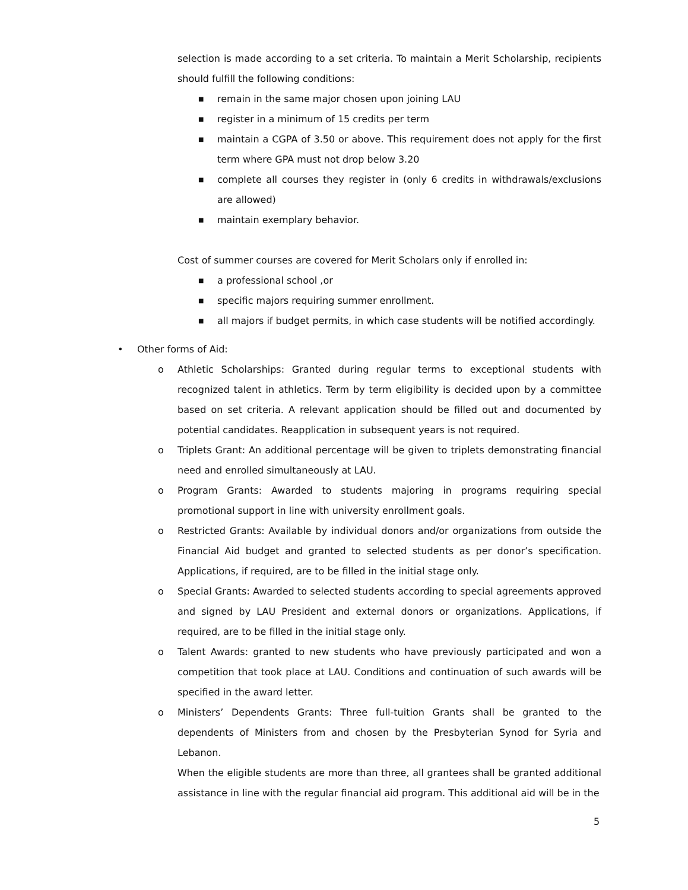selection is made according to a set criteria. To maintain a Merit Scholarship, recipients should fulfill the following conditions:
■ remain in the same major chosen upon joining LAU
■ register in a minimum of 15 credits per term
■ maintain a CGPA of 3.50 or above. This requirement does not apply for the first term where GPA must not drop below 3.20
■ complete all courses they register in (only 6 credits in withdrawals/exclusions are allowed)
■ maintain exemplary behavior.
Cost of summer courses are covered for Merit Scholars only if enrolled in:
■ a professional school ,or
■ specific majors requiring summer enrollment.
■ all majors if budget permits, in which case students will be notified accordingly.
• Other forms of Aid:
o Athletic Scholarships: Granted during regular terms to exceptional students with recognized talent in athletics. Term by term eligibility is decided upon by a committee based on set criteria. A relevant application should be filled out and documented by potential candidates. Reapplication in subsequent years is not required.
o Triplets Grant: An additional percentage will be given to triplets demonstrating financial need and enrolled simultaneously at LAU.
o Program Grants: Awarded to students majoring in programs requiring special promotional support in line with university enrollment goals.
o Restricted Grants: Available by individual donors and/or organizations from outside the Financial Aid budget and granted to selected students as per donor’s specification. Applications, if required, are to be filled in the initial stage only.
o Special Grants: Awarded to selected students according to special agreements approved and signed by LAU President and external donors or organizations. Applications, if required, are to be filled in the initial stage only.
o Talent Awards: granted to new students who have previously participated and won a competition that took place at LAU. Conditions and continuation of such awards will be specified in the award letter.
o Ministers’ Dependents Grants: Three full-tuition Grants shall be granted to the dependents of Ministers from and chosen by the Presbyterian Synod for Syria and Lebanon.
When the eligible students are more than three, all grantees shall be granted additional assistance in line with the regular financial aid program. This additional aid will be in the
5